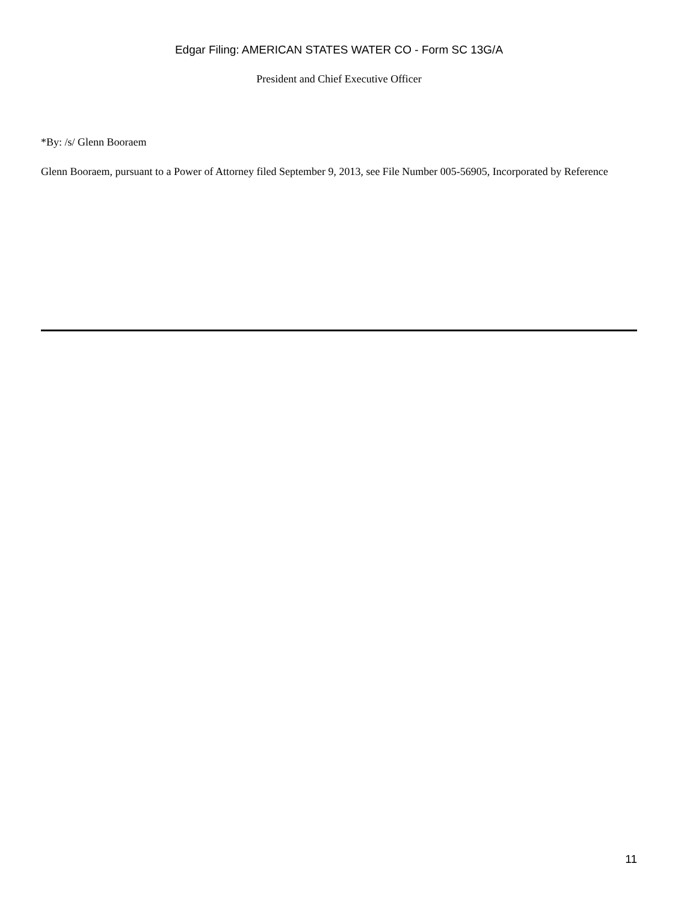Edgar Filing: AMERICAN STATES WATER CO - Form SC 13G/A
President and Chief Executive Officer
*By: /s/ Glenn Booraem
Glenn Booraem, pursuant to a Power of Attorney filed September 9, 2013, see File Number 005-56905, Incorporated by Reference
11